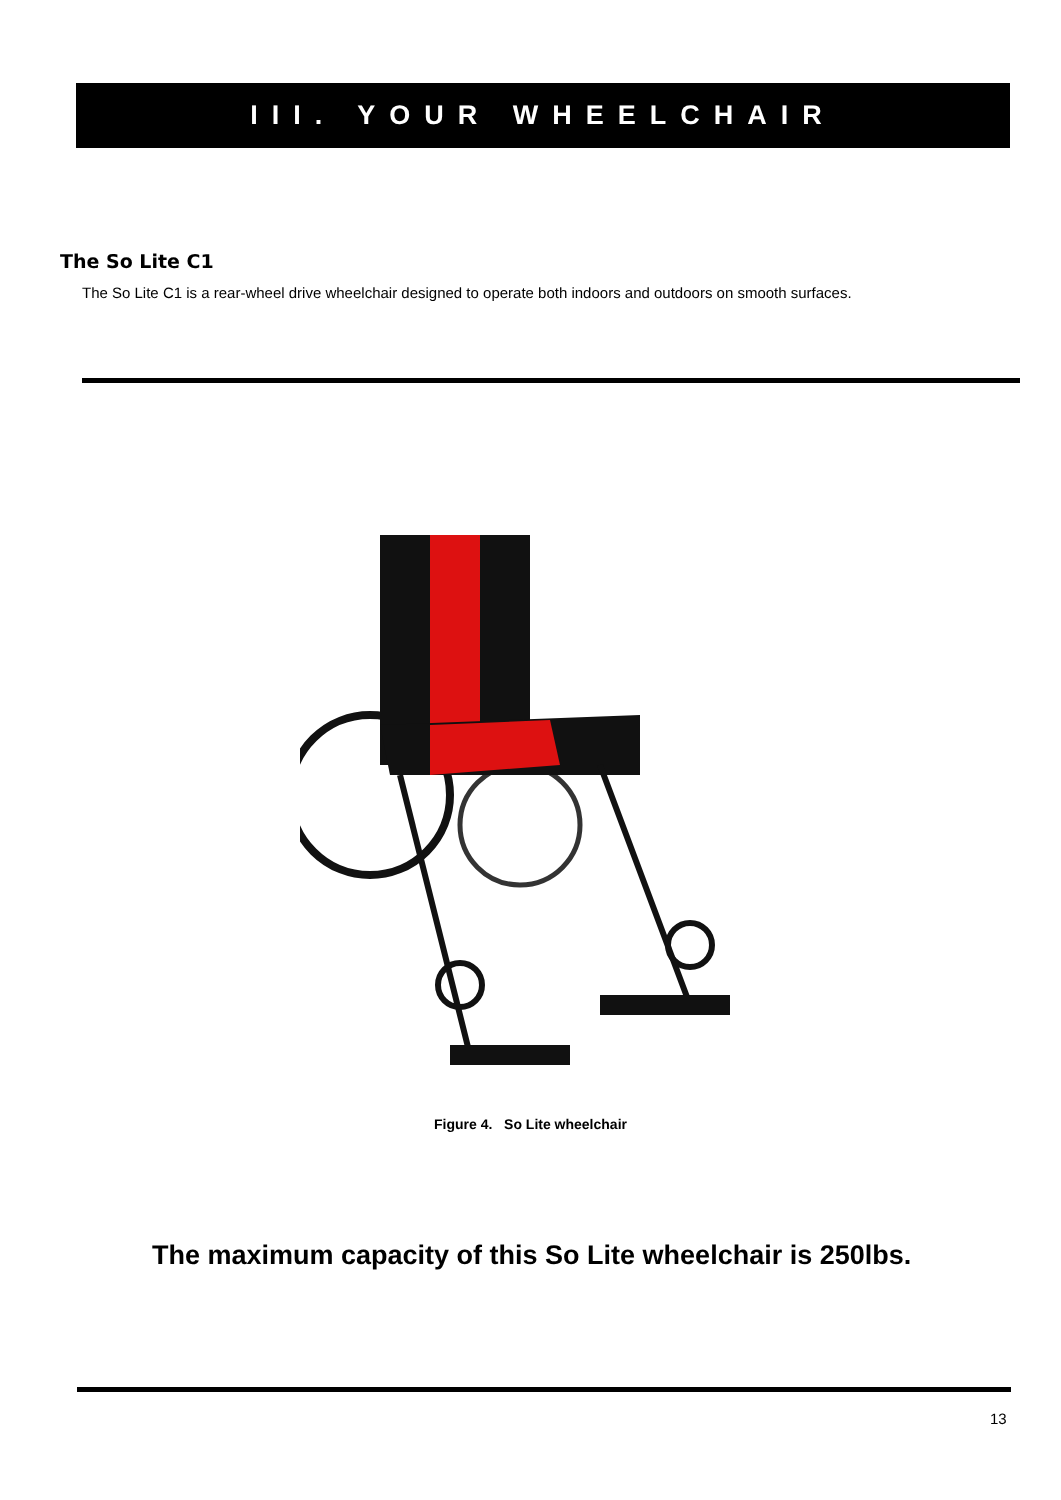III. YOUR WHEELCHAIR
The So Lite C1
The So Lite C1 is a rear-wheel drive wheelchair designed to operate both indoors and outdoors on smooth surfaces.
Figure 4. So Lite wheelchair
The maximum capacity of this So Lite wheelchair is 250lbs.
13